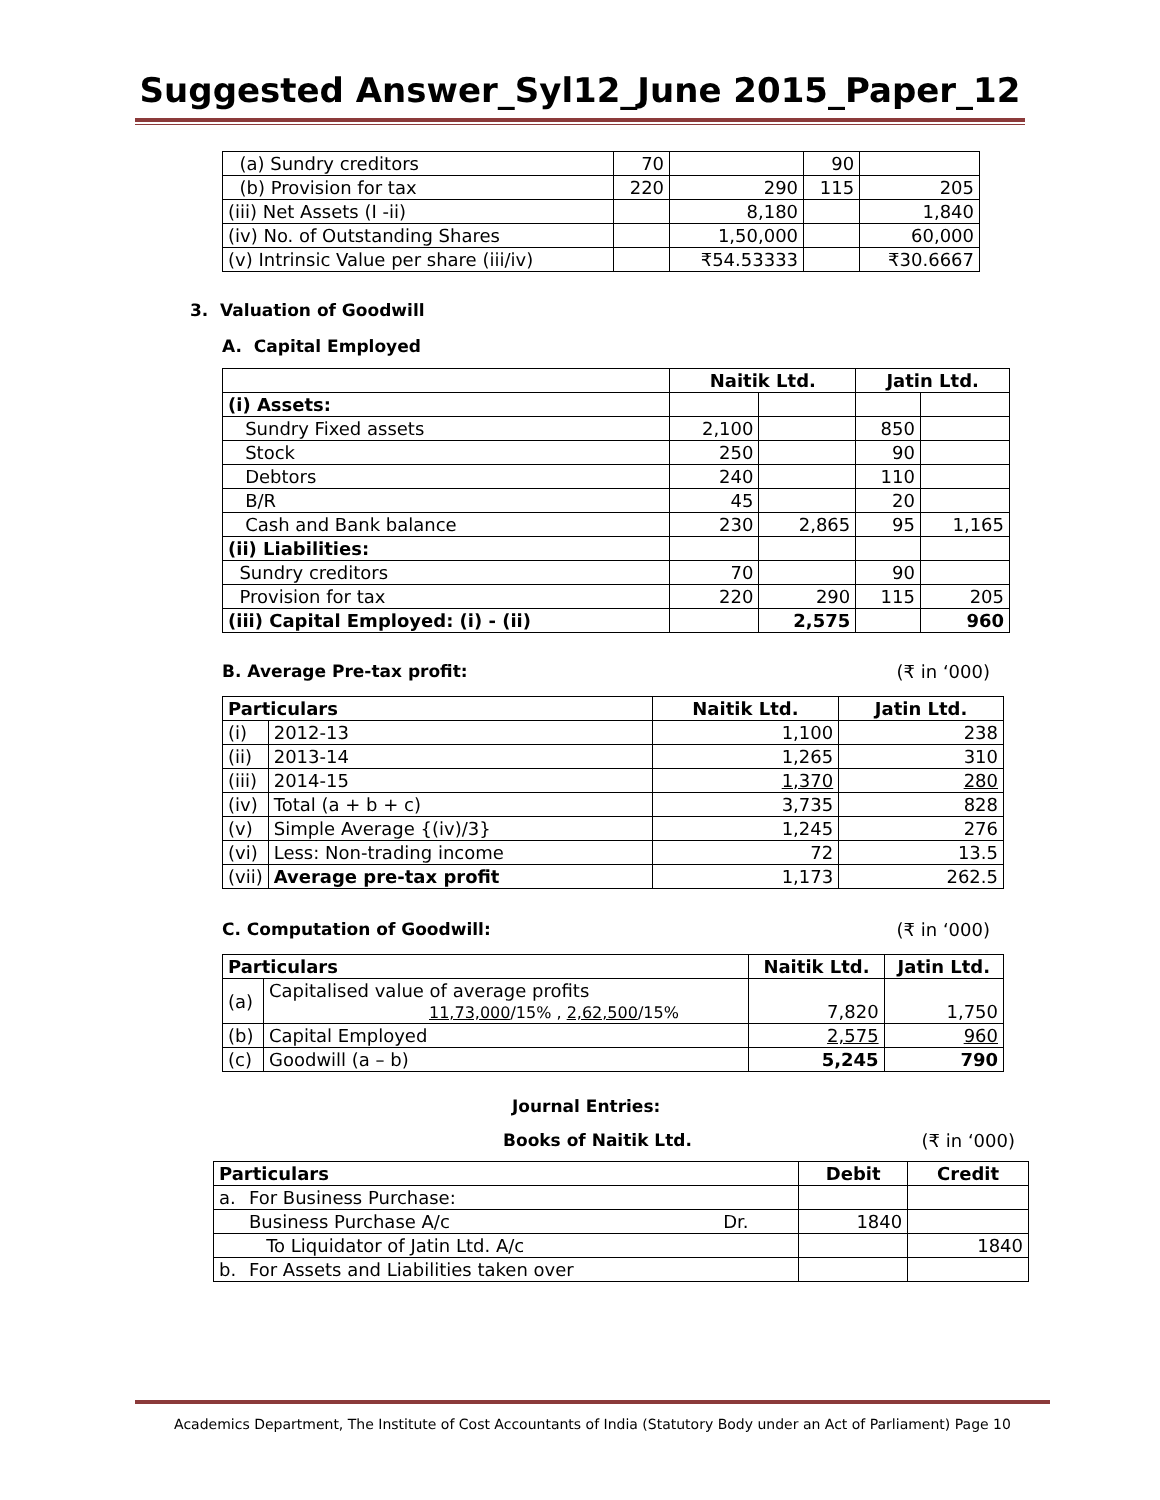Suggested Answer_Syl12_June 2015_Paper_12
| (a) Sundry creditors | 70 | | 90 | |
| (b) Provision for tax | 220 | 290 | 115 | 205 |
| (iii) Net Assets (I -ii) | | 8,180 | | 1,840 |
| (iv) No. of Outstanding Shares | | 1,50,000 | | 60,000 |
| (v) Intrinsic Value per share (iii/iv) | | ₹54.53333 | | ₹30.6667 |
3. Valuation of Goodwill
A. Capital Employed
| | Naitik Ltd. | | Jatin Ltd. | |
| --- | --- | --- | --- | --- |
| (i) Assets: | | | | |
| Sundry Fixed assets | 2,100 | | 850 | |
| Stock | 250 | | 90 | |
| Debtors | 240 | | 110 | |
| B/R | 45 | | 20 | |
| Cash and Bank balance | 230 | 2,865 | 95 | 1,165 |
| (ii) Liabilities: | | | | |
| Sundry creditors | 70 | | 90 | |
| Provision for tax | 220 | 290 | 115 | 205 |
| (iii) Capital Employed: (i) - (ii) | | 2,575 | | 960 |
B. Average Pre-tax profit: (₹ in ‘000)
| Particulars | | Naitik Ltd. | Jatin Ltd. |
| --- | --- | --- | --- |
| (i) | 2012-13 | 1,100 | 238 |
| (ii) | 2013-14 | 1,265 | 310 |
| (iii) | 2014-15 | 1,370 | 280 |
| (iv) | Total (a + b + c) | 3,735 | 828 |
| (v) | Simple Average {(iv)/3} | 1,245 | 276 |
| (vi) | Less: Non-trading income | 72 | 13.5 |
| (vii) | Average pre-tax profit | 1,173 | 262.5 |
C. Computation of Goodwill: (₹ in ‘000)
| Particulars | | Naitik Ltd. | Jatin Ltd. |
| --- | --- | --- | --- |
| (a) | Capitalised value of average profits 11,73,000 /15% , 2,62,500 /15% | 7,820 | 1,750 |
| (b) | Capital Employed | 2,575 | 960 |
| (c) | Goodwill (a – b) | 5,245 | 790 |
Journal Entries:
Books of Naitik Ltd. (₹ in ‘000)
| Particulars | | | Debit | Credit |
| --- | --- | --- | --- | --- |
| a. | For Business Purchase: | | | |
| | Business Purchase A/c | Dr. | 1840 | |
| | To Liquidator of Jatin Ltd. A/c | | | 1840 |
| b. | For Assets and Liabilities taken over | | | |
Academics Department, The Institute of Cost Accountants of India (Statutory Body under an Act of Parliament) Page 10